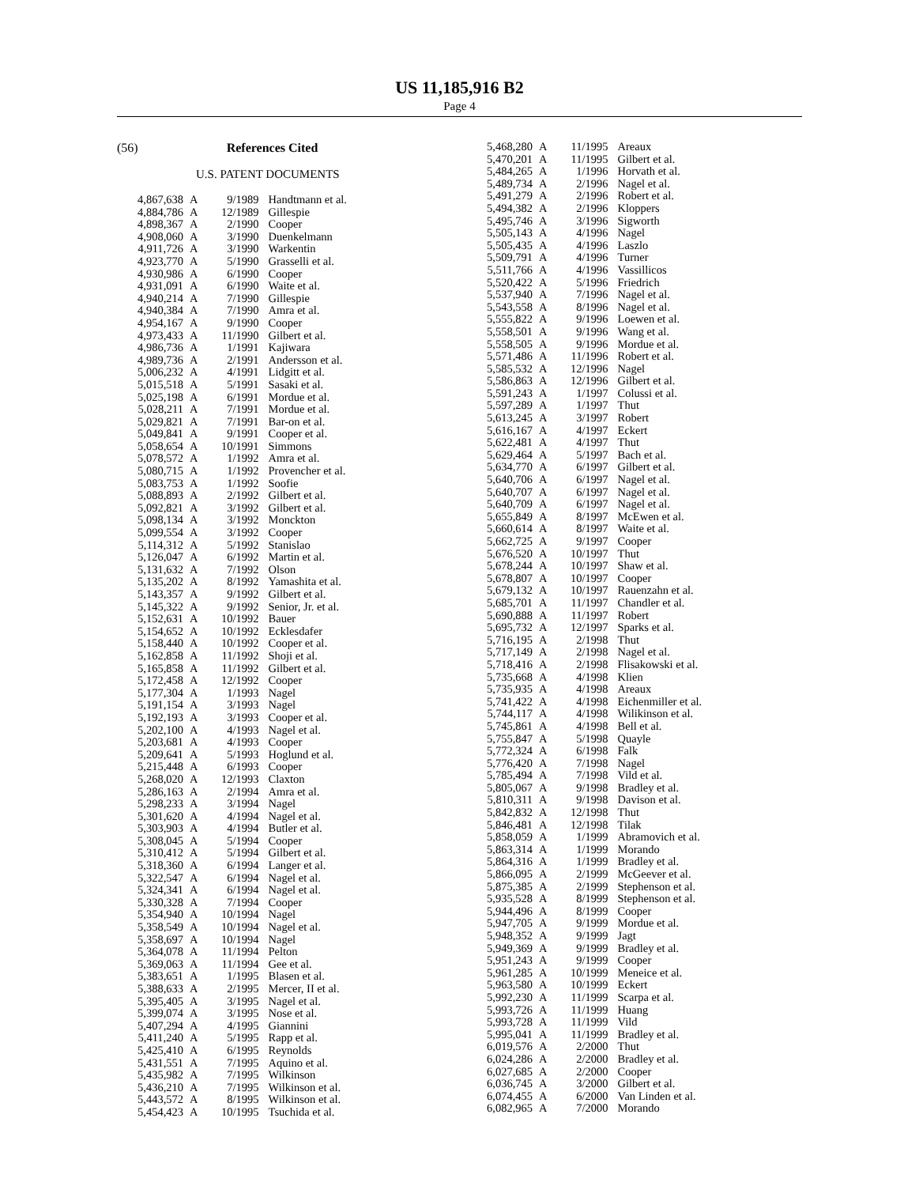US 11,185,916 B2
Page 4
(56) References Cited
U.S. PATENT DOCUMENTS
| 4,867,638 | A | 9/1989 | Handtmann et al. |
| 4,884,786 | A | 12/1989 | Gillespie |
| 4,898,367 | A | 2/1990 | Cooper |
| 4,908,060 | A | 3/1990 | Duenkelmann |
| 4,911,726 | A | 3/1990 | Warkentin |
| 4,923,770 | A | 5/1990 | Grasselli et al. |
| 4,930,986 | A | 6/1990 | Cooper |
| 4,931,091 | A | 6/1990 | Waite et al. |
| 4,940,214 | A | 7/1990 | Gillespie |
| 4,940,384 | A | 7/1990 | Amra et al. |
| 4,954,167 | A | 9/1990 | Cooper |
| 4,973,433 | A | 11/1990 | Gilbert et al. |
| 4,986,736 | A | 1/1991 | Kajiwara |
| 4,989,736 | A | 2/1991 | Andersson et al. |
| 5,006,232 | A | 4/1991 | Lidgitt et al. |
| 5,015,518 | A | 5/1991 | Sasaki et al. |
| 5,025,198 | A | 6/1991 | Mordue et al. |
| 5,028,211 | A | 7/1991 | Mordue et al. |
| 5,029,821 | A | 7/1991 | Bar-on et al. |
| 5,049,841 | A | 9/1991 | Cooper et al. |
| 5,058,654 | A | 10/1991 | Simmons |
| 5,078,572 | A | 1/1992 | Amra et al. |
| 5,080,715 | A | 1/1992 | Provencher et al. |
| 5,083,753 | A | 1/1992 | Soofie |
| 5,088,893 | A | 2/1992 | Gilbert et al. |
| 5,092,821 | A | 3/1992 | Gilbert et al. |
| 5,098,134 | A | 3/1992 | Monckton |
| 5,099,554 | A | 3/1992 | Cooper |
| 5,114,312 | A | 5/1992 | Stanislao |
| 5,126,047 | A | 6/1992 | Martin et al. |
| 5,131,632 | A | 7/1992 | Olson |
| 5,135,202 | A | 8/1992 | Yamashita et al. |
| 5,143,357 | A | 9/1992 | Gilbert et al. |
| 5,145,322 | A | 9/1992 | Senior, Jr. et al. |
| 5,152,631 | A | 10/1992 | Bauer |
| 5,154,652 | A | 10/1992 | Ecklesdafer |
| 5,158,440 | A | 10/1992 | Cooper et al. |
| 5,162,858 | A | 11/1992 | Shoji et al. |
| 5,165,858 | A | 11/1992 | Gilbert et al. |
| 5,172,458 | A | 12/1992 | Cooper |
| 5,177,304 | A | 1/1993 | Nagel |
| 5,191,154 | A | 3/1993 | Nagel |
| 5,192,193 | A | 3/1993 | Cooper et al. |
| 5,202,100 | A | 4/1993 | Nagel et al. |
| 5,203,681 | A | 4/1993 | Cooper |
| 5,209,641 | A | 5/1993 | Hoglund et al. |
| 5,215,448 | A | 6/1993 | Cooper |
| 5,268,020 | A | 12/1993 | Claxton |
| 5,286,163 | A | 2/1994 | Amra et al. |
| 5,298,233 | A | 3/1994 | Nagel |
| 5,301,620 | A | 4/1994 | Nagel et al. |
| 5,303,903 | A | 4/1994 | Butler et al. |
| 5,308,045 | A | 5/1994 | Cooper |
| 5,310,412 | A | 5/1994 | Gilbert et al. |
| 5,318,360 | A | 6/1994 | Langer et al. |
| 5,322,547 | A | 6/1994 | Nagel et al. |
| 5,324,341 | A | 6/1994 | Nagel et al. |
| 5,330,328 | A | 7/1994 | Cooper |
| 5,354,940 | A | 10/1994 | Nagel |
| 5,358,549 | A | 10/1994 | Nagel et al. |
| 5,358,697 | A | 10/1994 | Nagel |
| 5,364,078 | A | 11/1994 | Pelton |
| 5,369,063 | A | 11/1994 | Gee et al. |
| 5,383,651 | A | 1/1995 | Blasen et al. |
| 5,388,633 | A | 2/1995 | Mercer, II et al. |
| 5,395,405 | A | 3/1995 | Nagel et al. |
| 5,399,074 | A | 3/1995 | Nose et al. |
| 5,407,294 | A | 4/1995 | Giannini |
| 5,411,240 | A | 5/1995 | Rapp et al. |
| 5,425,410 | A | 6/1995 | Reynolds |
| 5,431,551 | A | 7/1995 | Aquino et al. |
| 5,435,982 | A | 7/1995 | Wilkinson |
| 5,436,210 | A | 7/1995 | Wilkinson et al. |
| 5,443,572 | A | 8/1995 | Wilkinson et al. |
| 5,454,423 | A | 10/1995 | Tsuchida et al. |
| 5,468,280 | A | 11/1995 | Areaux |
| 5,470,201 | A | 11/1995 | Gilbert et al. |
| 5,484,265 | A | 1/1996 | Horvath et al. |
| 5,489,734 | A | 2/1996 | Nagel et al. |
| 5,491,279 | A | 2/1996 | Robert et al. |
| 5,494,382 | A | 2/1996 | Kloppers |
| 5,495,746 | A | 3/1996 | Sigworth |
| 5,505,143 | A | 4/1996 | Nagel |
| 5,505,435 | A | 4/1996 | Laszlo |
| 5,509,791 | A | 4/1996 | Turner |
| 5,511,766 | A | 4/1996 | Vassillicos |
| 5,520,422 | A | 5/1996 | Friedrich |
| 5,537,940 | A | 7/1996 | Nagel et al. |
| 5,543,558 | A | 8/1996 | Nagel et al. |
| 5,555,822 | A | 9/1996 | Loewen et al. |
| 5,558,501 | A | 9/1996 | Wang et al. |
| 5,558,505 | A | 9/1996 | Mordue et al. |
| 5,571,486 | A | 11/1996 | Robert et al. |
| 5,585,532 | A | 12/1996 | Nagel |
| 5,586,863 | A | 12/1996 | Gilbert et al. |
| 5,591,243 | A | 1/1997 | Colussi et al. |
| 5,597,289 | A | 1/1997 | Thut |
| 5,613,245 | A | 3/1997 | Robert |
| 5,616,167 | A | 4/1997 | Eckert |
| 5,622,481 | A | 4/1997 | Thut |
| 5,629,464 | A | 5/1997 | Bach et al. |
| 5,634,770 | A | 6/1997 | Gilbert et al. |
| 5,640,706 | A | 6/1997 | Nagel et al. |
| 5,640,707 | A | 6/1997 | Nagel et al. |
| 5,640,709 | A | 6/1997 | Nagel et al. |
| 5,655,849 | A | 8/1997 | McEwen et al. |
| 5,660,614 | A | 8/1997 | Waite et al. |
| 5,662,725 | A | 9/1997 | Cooper |
| 5,676,520 | A | 10/1997 | Thut |
| 5,678,244 | A | 10/1997 | Shaw et al. |
| 5,678,807 | A | 10/1997 | Cooper |
| 5,679,132 | A | 10/1997 | Rauenzahn et al. |
| 5,685,701 | A | 11/1997 | Chandler et al. |
| 5,690,888 | A | 11/1997 | Robert |
| 5,695,732 | A | 12/1997 | Sparks et al. |
| 5,716,195 | A | 2/1998 | Thut |
| 5,717,149 | A | 2/1998 | Nagel et al. |
| 5,718,416 | A | 2/1998 | Flisakowski et al. |
| 5,735,668 | A | 4/1998 | Klien |
| 5,735,935 | A | 4/1998 | Areaux |
| 5,741,422 | A | 4/1998 | Eichenmiller et al. |
| 5,744,117 | A | 4/1998 | Wilikinson et al. |
| 5,745,861 | A | 4/1998 | Bell et al. |
| 5,755,847 | A | 5/1998 | Quayle |
| 5,772,324 | A | 6/1998 | Falk |
| 5,776,420 | A | 7/1998 | Nagel |
| 5,785,494 | A | 7/1998 | Vild et al. |
| 5,805,067 | A | 9/1998 | Bradley et al. |
| 5,810,311 | A | 9/1998 | Davison et al. |
| 5,842,832 | A | 12/1998 | Thut |
| 5,846,481 | A | 12/1998 | Tilak |
| 5,858,059 | A | 1/1999 | Abramovich et al. |
| 5,863,314 | A | 1/1999 | Morando |
| 5,864,316 | A | 1/1999 | Bradley et al. |
| 5,866,095 | A | 2/1999 | McGeever et al. |
| 5,875,385 | A | 2/1999 | Stephenson et al. |
| 5,935,528 | A | 8/1999 | Stephenson et al. |
| 5,944,496 | A | 8/1999 | Cooper |
| 5,947,705 | A | 9/1999 | Mordue et al. |
| 5,948,352 | A | 9/1999 | Jagt |
| 5,949,369 | A | 9/1999 | Bradley et al. |
| 5,951,243 | A | 9/1999 | Cooper |
| 5,961,285 | A | 10/1999 | Meneice et al. |
| 5,963,580 | A | 10/1999 | Eckert |
| 5,992,230 | A | 11/1999 | Scarpa et al. |
| 5,993,726 | A | 11/1999 | Huang |
| 5,993,728 | A | 11/1999 | Vild |
| 5,995,041 | A | 11/1999 | Bradley et al. |
| 6,019,576 | A | 2/2000 | Thut |
| 6,024,286 | A | 2/2000 | Bradley et al. |
| 6,027,685 | A | 2/2000 | Cooper |
| 6,036,745 | A | 3/2000 | Gilbert et al. |
| 6,074,455 | A | 6/2000 | Van Linden et al. |
| 6,082,965 | A | 7/2000 | Morando |